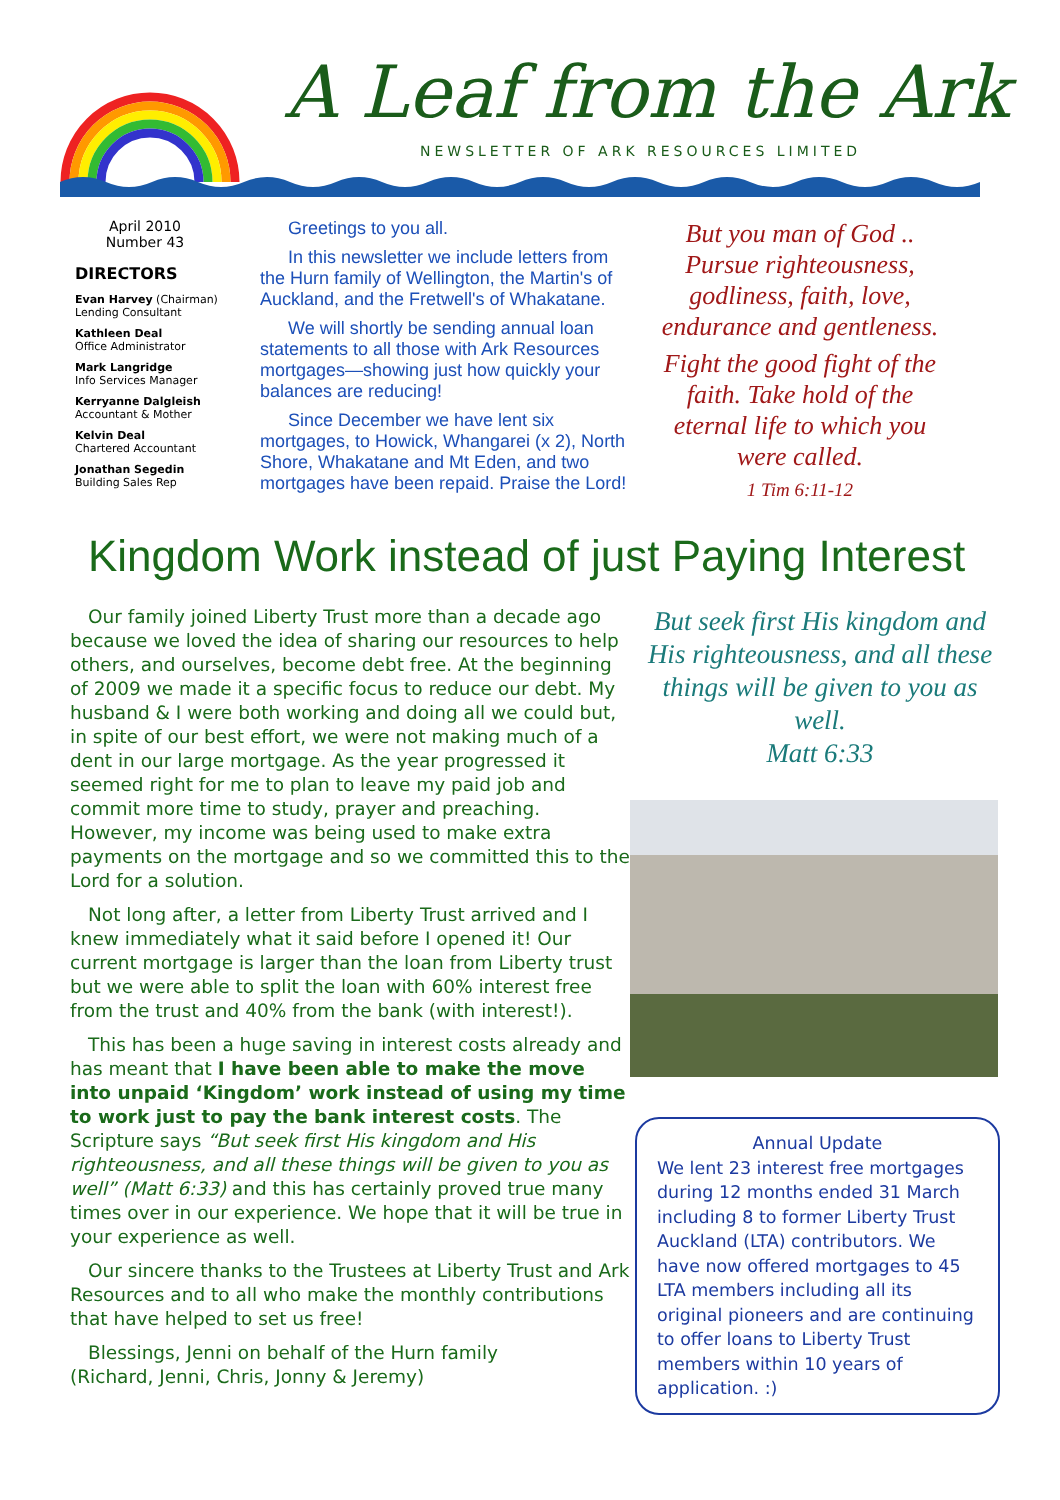A Leaf from the Ark
NEWSLETTER OF ARK RESOURCES LIMITED
April 2010
Number 43
DIRECTORS
Evan Harvey (Chairman)
Lending Consultant
Kathleen Deal
Office Administrator
Mark Langridge
Info Services Manager
Kerryanne Dalgleish
Accountant & Mother
Kelvin Deal
Chartered Accountant
Jonathan Segedin
Building Sales Rep
Greetings to you all.
In this newsletter we include letters from the Hurn family of Wellington, the Martin's of Auckland, and the Fretwell's of Whakatane.
We will shortly be sending annual loan statements to all those with Ark Resources mortgages—showing just how quickly your balances are reducing!
Since December we have lent six mortgages, to Howick, Whangarei (x 2), North Shore, Whakatane and Mt Eden, and two mortgages have been repaid. Praise the Lord!
But you man of God ..
Pursue righteousness, godliness, faith, love, endurance and gentleness.
Fight the good fight of the faith. Take hold of the eternal life to which you were called.
1 Tim 6:11-12
Kingdom Work instead of just Paying Interest
Our family joined Liberty Trust more than a decade ago because we loved the idea of sharing our resources to help others, and ourselves, become debt free. At the beginning of 2009 we made it a specific focus to reduce our debt. My husband & I were both working and doing all we could but, in spite of our best effort, we were not making much of a dent in our large mortgage. As the year progressed it seemed right for me to plan to leave my paid job and commit more time to study, prayer and preaching. However, my income was being used to make extra payments on the mortgage and so we committed this to the Lord for a solution.
Not long after, a letter from Liberty Trust arrived and I knew immediately what it said before I opened it! Our current mortgage is larger than the loan from Liberty trust but we were able to split the loan with 60% interest free from the trust and 40% from the bank (with interest!).
This has been a huge saving in interest costs already and has meant that I have been able to make the move into unpaid ‘Kingdom’ work instead of using my time to work just to pay the bank interest costs. The Scripture says “But seek first His kingdom and His righteousness, and all these things will be given to you as well” (Matt 6:33) and this has certainly proved true many times over in our experience. We hope that it will be true in your experience as well.
Our sincere thanks to the Trustees at Liberty Trust and Ark Resources and to all who make the monthly contributions that have helped to set us free!
Blessings, Jenni on behalf of the Hurn family
(Richard, Jenni, Chris, Jonny & Jeremy)
But seek first His kingdom and His righteousness, and all these things will be given to you as well.
Matt 6:33
Annual Update
We lent 23 interest free mortgages during 12 months ended 31 March including 8 to former Liberty Trust Auckland (LTA) contributors. We have now offered mortgages to 45 LTA members including all its original pioneers and are continuing to offer loans to Liberty Trust members within 10 years of application. :)